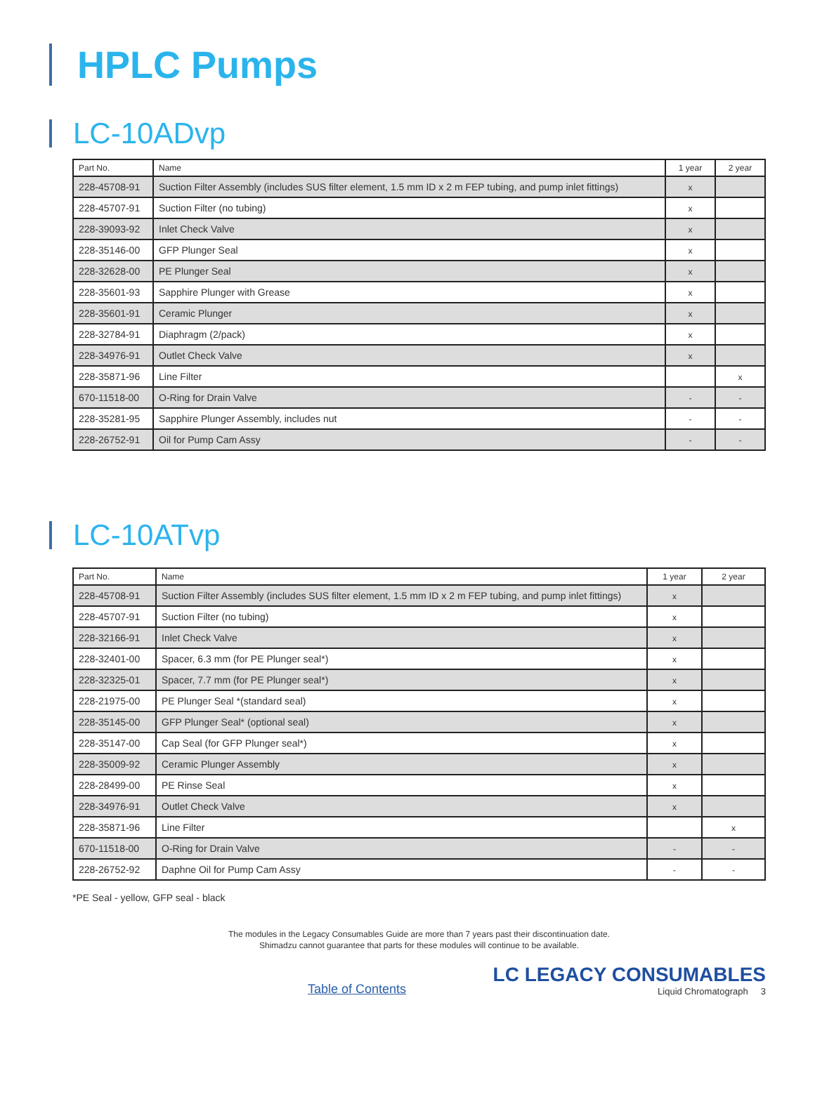HPLC Pumps
LC-10ADvp
| Part No. | Name | 1 year | 2 year |
| --- | --- | --- | --- |
| 228-45708-91 | Suction Filter Assembly (includes SUS filter element, 1.5 mm ID x 2 m FEP tubing, and pump inlet fittings) | x | |
| 228-45707-91 | Suction Filter (no tubing) | x | |
| 228-39093-92 | Inlet Check Valve | x | |
| 228-35146-00 | GFP Plunger Seal | x | |
| 228-32628-00 | PE Plunger Seal | x | |
| 228-35601-93 | Sapphire Plunger with Grease | x | |
| 228-35601-91 | Ceramic Plunger | x | |
| 228-32784-91 | Diaphragm (2/pack) | x | |
| 228-34976-91 | Outlet Check Valve | x | |
| 228-35871-96 | Line Filter | | x |
| 670-11518-00 | O-Ring for Drain Valve | - | - |
| 228-35281-95 | Sapphire Plunger Assembly, includes nut | - | - |
| 228-26752-91 | Oil for Pump Cam Assy | - | - |
LC-10ATvp
| Part No. | Name | 1 year | 2 year |
| --- | --- | --- | --- |
| 228-45708-91 | Suction Filter Assembly (includes SUS filter element, 1.5 mm ID x 2 m FEP tubing, and pump inlet fittings) | x | |
| 228-45707-91 | Suction Filter (no tubing) | x | |
| 228-32166-91 | Inlet Check Valve | x | |
| 228-32401-00 | Spacer, 6.3 mm (for PE Plunger seal*) | x | |
| 228-32325-01 | Spacer, 7.7 mm (for PE Plunger seal*) | x | |
| 228-21975-00 | PE Plunger Seal *(standard seal) | x | |
| 228-35145-00 | GFP Plunger Seal* (optional seal) | x | |
| 228-35147-00 | Cap Seal (for GFP Plunger seal*) | x | |
| 228-35009-92 | Ceramic Plunger Assembly | x | |
| 228-28499-00 | PE Rinse Seal | x | |
| 228-34976-91 | Outlet Check Valve | x | |
| 228-35871-96 | Line Filter | | x |
| 670-11518-00 | O-Ring for Drain Valve | - | - |
| 228-26752-92 | Daphne Oil for Pump Cam Assy | - | - |
*PE Seal - yellow, GFP seal - black
The modules in the Legacy Consumables Guide are more than 7 years past their discontinuation date.
Shimadzu cannot guarantee that parts for these modules will continue to be available.
Table of Contents
LC LEGACY CONSUMABLES
Liquid Chromatograph 3